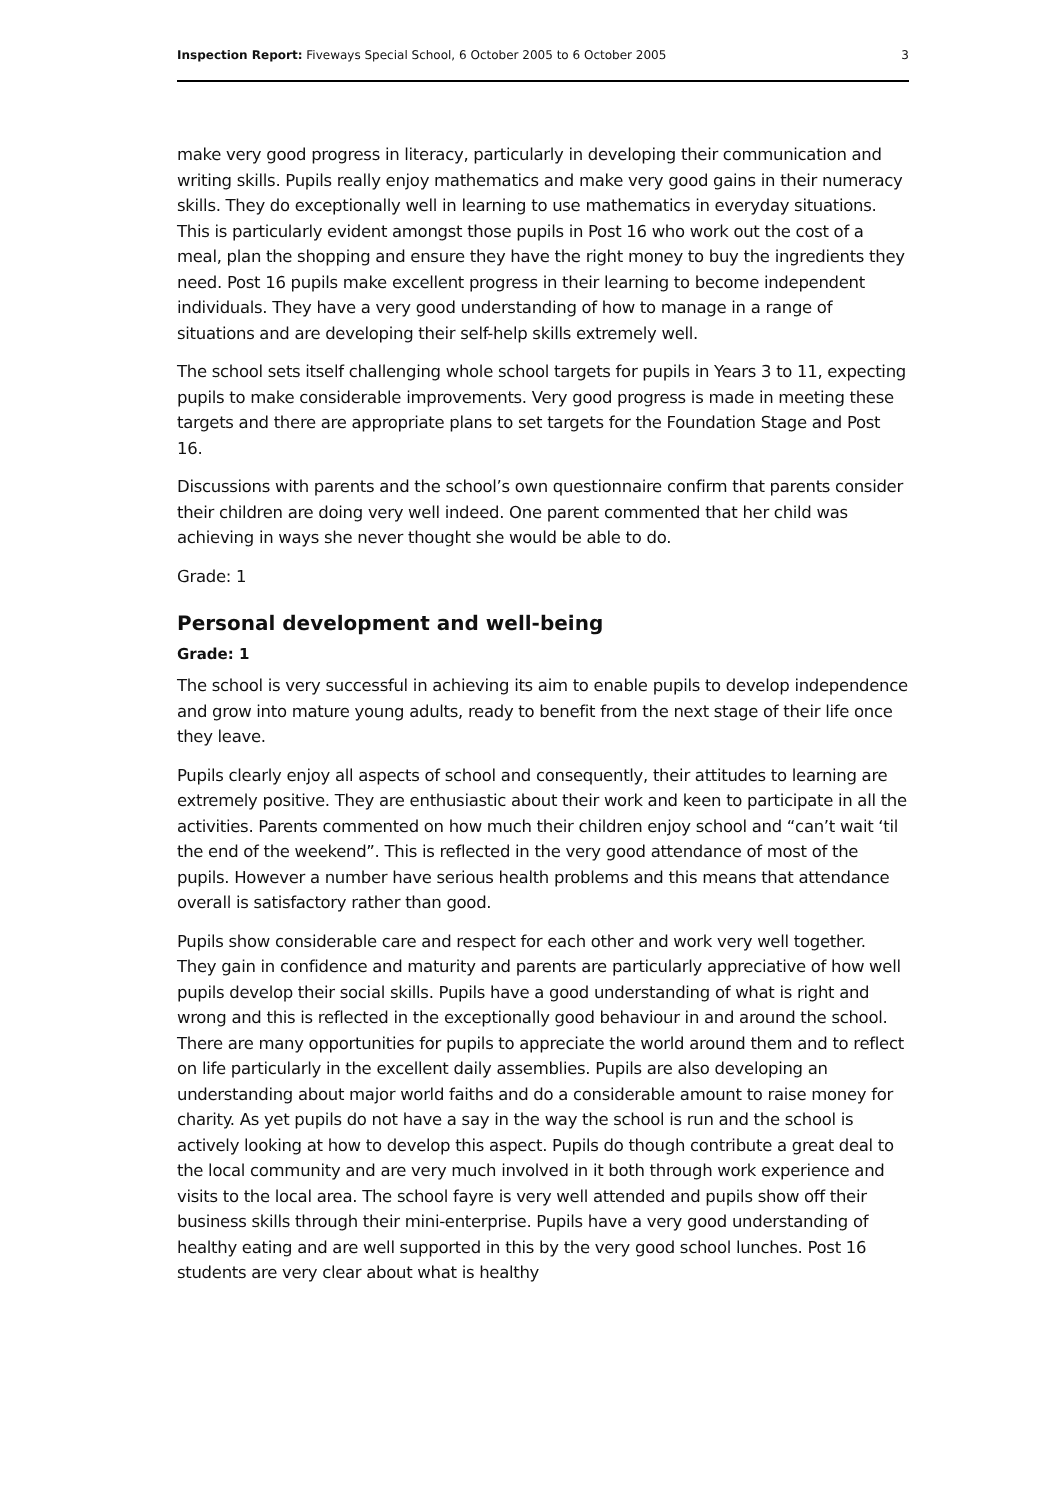Inspection Report: Fiveways Special School, 6 October 2005 to 6 October 2005 3
make very good progress in literacy, particularly in developing their communication and writing skills. Pupils really enjoy mathematics and make very good gains in their numeracy skills. They do exceptionally well in learning to use mathematics in everyday situations. This is particularly evident amongst those pupils in Post 16 who work out the cost of a meal, plan the shopping and ensure they have the right money to buy the ingredients they need. Post 16 pupils make excellent progress in their learning to become independent individuals. They have a very good understanding of how to manage in a range of situations and are developing their self-help skills extremely well.
The school sets itself challenging whole school targets for pupils in Years 3 to 11, expecting pupils to make considerable improvements. Very good progress is made in meeting these targets and there are appropriate plans to set targets for the Foundation Stage and Post 16.
Discussions with parents and the school’s own questionnaire confirm that parents consider their children are doing very well indeed. One parent commented that her child was achieving in ways she never thought she would be able to do.
Grade: 1
Personal development and well-being
Grade: 1
The school is very successful in achieving its aim to enable pupils to develop independence and grow into mature young adults, ready to benefit from the next stage of their life once they leave.
Pupils clearly enjoy all aspects of school and consequently, their attitudes to learning are extremely positive. They are enthusiastic about their work and keen to participate in all the activities. Parents commented on how much their children enjoy school and “can’t wait ‘til the end of the weekend”. This is reflected in the very good attendance of most of the pupils. However a number have serious health problems and this means that attendance overall is satisfactory rather than good.
Pupils show considerable care and respect for each other and work very well together. They gain in confidence and maturity and parents are particularly appreciative of how well pupils develop their social skills. Pupils have a good understanding of what is right and wrong and this is reflected in the exceptionally good behaviour in and around the school. There are many opportunities for pupils to appreciate the world around them and to reflect on life particularly in the excellent daily assemblies. Pupils are also developing an understanding about major world faiths and do a considerable amount to raise money for charity. As yet pupils do not have a say in the way the school is run and the school is actively looking at how to develop this aspect. Pupils do though contribute a great deal to the local community and are very much involved in it both through work experience and visits to the local area. The school fayre is very well attended and pupils show off their business skills through their mini-enterprise. Pupils have a very good understanding of healthy eating and are well supported in this by the very good school lunches. Post 16 students are very clear about what is healthy